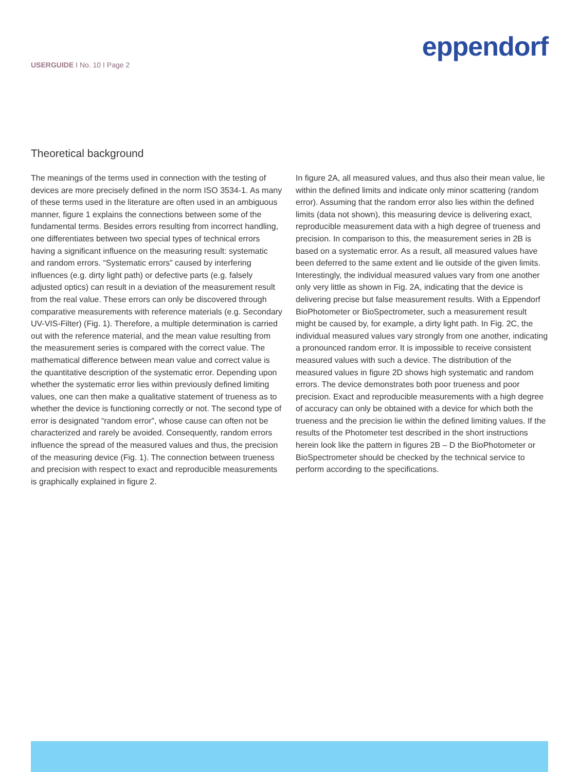USERGUIDE I No. 10 I Page 2
eppendorf
Theoretical background
The meanings of the terms used in connection with the testing of devices are more precisely defined in the norm ISO 3534-1. As many of these terms used in the literature are often used in an ambiguous manner, figure 1 explains the connections between some of the fundamental terms. Besides errors resulting from incorrect handling, one differentiates between two special types of technical errors having a significant influence on the measuring result: systematic and random errors. “Systematic errors” caused by interfering influences (e.g. dirty light path) or defective parts (e.g. falsely adjusted optics) can result in a deviation of the measurement result from the real value. These errors can only be discovered through comparative measurements with reference materials (e.g. Secondary UV-VIS-Filter) (Fig. 1). Therefore, a multiple determination is carried out with the reference material, and the mean value resulting from the measurement series is compared with the correct value. The mathematical difference between mean value and correct value is the quantitative description of the systematic error. Depending upon whether the systematic error lies within previously defined limiting values, one can then make a qualitative statement of trueness as to whether the device is functioning correctly or not. The second type of error is designated “random error”, whose cause can often not be characterized and rarely be avoided. Consequently, random errors influence the spread of the measured values and thus, the precision of the measuring device (Fig. 1). The connection between trueness and precision with respect to exact and reproducible measurements is graphically explained in figure 2.
In figure 2A, all measured values, and thus also their mean value, lie within the defined limits and indicate only minor scattering (random error). Assuming that the random error also lies within the defined limits (data not shown), this measuring device is delivering exact, reproducible measurement data with a high degree of trueness and precision. In comparison to this, the measurement series in 2B is based on a systematic error. As a result, all measured values have been deferred to the same extent and lie outside of the given limits. Interestingly, the individual measured values vary from one another only very little as shown in Fig. 2A, indicating that the device is delivering precise but false measurement results. With a Eppendorf BioPhotometer or BioSpectrometer, such a measurement result might be caused by, for example, a dirty light path. In Fig. 2C, the individual measured values vary strongly from one another, indicating a pronounced random error. It is impossible to receive consistent measured values with such a device. The distribution of the measured values in figure 2D shows high systematic and random errors. The device demonstrates both poor trueness and poor precision. Exact and reproducible measurements with a high degree of accuracy can only be obtained with a device for which both the trueness and the precision lie within the defined limiting values. If the results of the Photometer test described in the short instructions herein look like the pattern in figures 2B – D the BioPhotometer or BioSpectrometer should be checked by the technical service to perform according to the specifications.